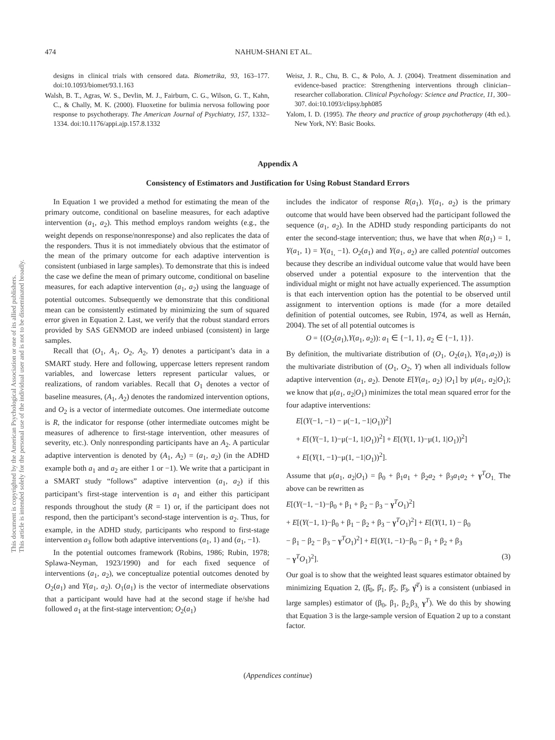This document is copyrighted by the American Psychological Association or one of its allied publishers.
This article is intended solely for the personal use of the individual user and is not to be disseminated broadly.
474 NAHUM-SHANI ET AL.
designs in clinical trials with censored data. Biometrika, 93, 163–177. doi:10.1093/biomet/93.1.163
Walsh, B. T., Agras, W. S., Devlin, M. J., Fairburn, C. G., Wilson, G. T., Kahn, C., & Chally, M. K. (2000). Fluoxetine for bulimia nervosa following poor response to psychotherapy. The American Journal of Psychiatry, 157, 1332–1334. doi:10.1176/appi.ajp.157.8.1332
Weisz, J. R., Chu, B. C., & Polo, A. J. (2004). Treatment dissemination and evidence-based practice: Strengthening interventions through clinician–researcher collaboration. Clinical Psychology: Science and Practice, 11, 300–307. doi:10.1093/clipsy.bph085
Yalom, I. D. (1995). The theory and practice of group psychotherapy (4th ed.). New York, NY: Basic Books.
Appendix A
Consistency of Estimators and Justification for Using Robust Standard Errors
In Equation 1 we provided a method for estimating the mean of the primary outcome, conditional on baseline measures, for each adaptive intervention (a<sub>1</sub>, a<sub>2</sub>). This method employs random weights (e.g., the weight depends on response/nonresponse) and also replicates the data of the responders. Thus it is not immediately obvious that the estimator of the mean of the primary outcome for each adaptive intervention is consistent (unbiased in large samples). To demonstrate that this is indeed the case we define the mean of primary outcome, conditional on baseline measures, for each adaptive intervention (a<sub>1</sub>, a<sub>2</sub>) using the language of potential outcomes. Subsequently we demonstrate that this conditional mean can be consistently estimated by minimizing the sum of squared error given in Equation 2. Last, we verify that the robust standard errors provided by SAS GENMOD are indeed unbiased (consistent) in large samples.
Recall that (O<sub>1</sub>, A<sub>1</sub>, O<sub>2</sub>, A<sub>2</sub>, Y) denotes a participant’s data in a SMART study. Here and following, uppercase letters represent random variables, and lowercase letters represent particular values, or realizations, of random variables. Recall that O<sub>1</sub> denotes a vector of baseline measures, (A<sub>1</sub>, A<sub>2</sub>) denotes the randomized intervention options, and O<sub>2</sub> is a vector of intermediate outcomes. One intermediate outcome is R, the indicator for response (other intermediate outcomes might be measures of adherence to first-stage intervention, other measures of severity, etc.). Only nonresponding participants have an A<sub>2</sub>. A particular adaptive intervention is denoted by (A<sub>1</sub>, A<sub>2</sub>) = (a<sub>1</sub>, a<sub>2</sub>) (in the ADHD example both a<sub>1</sub> and a<sub>2</sub> are either 1 or −1). We write that a participant in a SMART study “follows” adaptive intervention (a<sub>1</sub>, a<sub>2</sub>) if this participant’s first-stage intervention is a<sub>1</sub> and either this participant responds throughout the study (R = 1) or, if the participant does not respond, then the participant’s second-stage intervention is a<sub>2</sub>. Thus, for example, in the ADHD study, participants who respond to first-stage intervention a<sub>3</sub> follow both adaptive interventions (a<sub>1</sub>, 1) and (a<sub>1</sub>, −1).
In the potential outcomes framework (Robins, 1986; Rubin, 1978; Splawa-Neyman, 1923/1990) and for each fixed sequence of interventions (a<sub>1</sub>, a<sub>2</sub>), we conceptualize potential outcomes denoted by O<sub>2</sub>(a<sub>1</sub>) and Y(a<sub>1</sub>, a<sub>2</sub>). O<sub>1</sub>(a<sub>1</sub>) is the vector of intermediate observations that a participant would have had at the second stage if he/she had followed a<sub>1</sub> at the first-stage intervention; O<sub>2</sub>(a<sub>1</sub>)
includes the indicator of response R(a<sub>1</sub>). Y(a<sub>1</sub>, a<sub>2</sub>) is the primary outcome that would have been observed had the participant followed the sequence (a<sub>1</sub>, a<sub>2</sub>). In the ADHD study responding participants do not enter the second-stage intervention; thus, we have that when R(a<sub>1</sub>) = 1, Y(a<sub>1</sub>, 1) = Y(a<sub>1,</sub> −1). O<sub>2</sub>(a<sub>1</sub>) and Y(a<sub>1</sub>, a<sub>2</sub>) are called potential outcomes because they describe an individual outcome value that would have been observed under a potential exposure to the intervention that the individual might or might not have actually experienced. The assumption is that each intervention option has the potential to be observed until assignment to intervention options is made (for a more detailed definition of potential outcomes, see Rubin, 1974, as well as Hernán, 2004). The set of all potential outcomes is
O = {(O<sub>2</sub>(a<sub>1</sub>),Y(a<sub>1</sub>, a<sub>2</sub>)): a<sub>1</sub> ∈ {−1, 1}, a<sub>2</sub> ∈ {−1, 1}}.
By definition, the multivariate distribution of (O<sub>1</sub>, O<sub>2</sub>(a<sub>1</sub>), Y(a<sub>1</sub>,a<sub>2</sub>)) is the multivariate distribution of (O<sub>1</sub>, O<sub>2</sub>, Y) when all individuals follow adaptive intervention (a<sub>1</sub>, a<sub>2</sub>). Denote E[Y(a<sub>1</sub>, a<sub>2</sub>) |O<sub>1</sub>] by μ(a<sub>1</sub>, a<sub>2</sub>|O<sub>1</sub>); we know that μ(a<sub>1</sub>, a<sub>2</sub>|O<sub>1</sub>) minimizes the total mean squared error for the four adaptive interventions:
E[(Y(−1, −1) − μ(−1, −1|O<sub>1</sub>))<sup>2</sup>]
+ E[(Y(−1, 1)−μ(−1, 1|O<sub>1</sub>))<sup>2</sup>] + E[(Y(1, 1)−μ(1, 1|O<sub>1</sub>))<sup>2</sup>]
+ E[(Y(1, −1)−μ(1, −1|O<sub>1</sub>))<sup>2</sup>].
Assume that μ(a<sub>1</sub>, a<sub>2</sub>|O<sub>1</sub>) = β<sub>0</sub> + β<sub>1</sub>a<sub>1</sub> + β<sub>2</sub>a<sub>2</sub> + β<sub>3</sub>a<sub>1</sub>a<sub>2</sub> + γ<sup>T</sup>O<sub>1.</sub> The above can be rewritten as
E[(Y(−1, −1)−β<sub>0</sub> + β<sub>1</sub> + β<sub>2</sub> − β<sub>3</sub> − γ<sup>T</sup>O<sub>1</sub>)<sup>2</sup>]
+ E[(Y(−1, 1)−β<sub>0</sub> + β<sub>1</sub> − β<sub>2</sub> + β<sub>3</sub> − γ<sup>T</sup>O<sub>1</sub>)<sup>2</sup>] + E[(Y(1, 1) − β<sub>0</sub>
− β<sub>1</sub> − β<sub>2</sub> − β<sub>3</sub> − γ<sup>T</sup>O<sub>1</sub>)<sup>2</sup>] + E[(Y(1, −1)−β<sub>0</sub> − β<sub>1</sub> + β<sub>2</sub> + β<sub>3</sub>
− γ<sup>T</sup>O<sub>1</sub>)<sup>2</sup>]. (3)
Our goal is to show that the weighted least squares estimator obtained by minimizing Equation 2, (β̂<sub>0</sub>, β̂<sub>1</sub>, β̂<sub>2</sub>, β̂<sub>3</sub>, γ̂<sup>T</sup>) is a consistent (unbiased in large samples) estimator of (β<sub>0</sub>, β<sub>1</sub>, β<sub>2,</sub>β<sub>3,</sub> γ<sup>T</sup>). We do this by showing that Equation 3 is the large-sample version of Equation 2 up to a constant factor.
(Appendices continue)